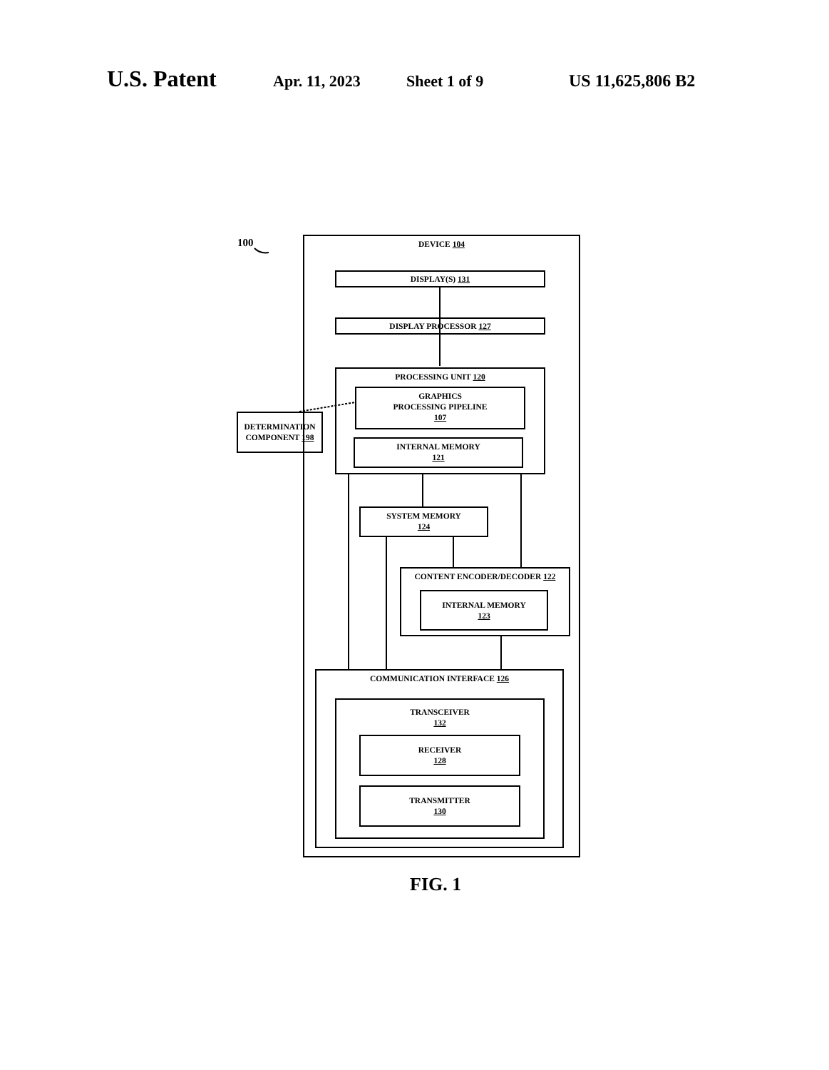U.S. Patent Apr. 11, 2023 Sheet 1 of 9 US 11,625,806 B2
100
DEVICE 104
DISPLAY(S) 131
DISPLAY PROCESSOR 127
PROCESSING UNIT 120
GRAPHICS
PROCESSING PIPELINE
107
INTERNAL MEMORY
121
DETERMINATION
COMPONENT 198
SYSTEM MEMORY
124
CONTENT ENCODER/DECODER 122
INTERNAL MEMORY
123
COMMUNICATION INTERFACE 126
TRANSCEIVER
132
RECEIVER
128
TRANSMITTER
130
FIG. 1